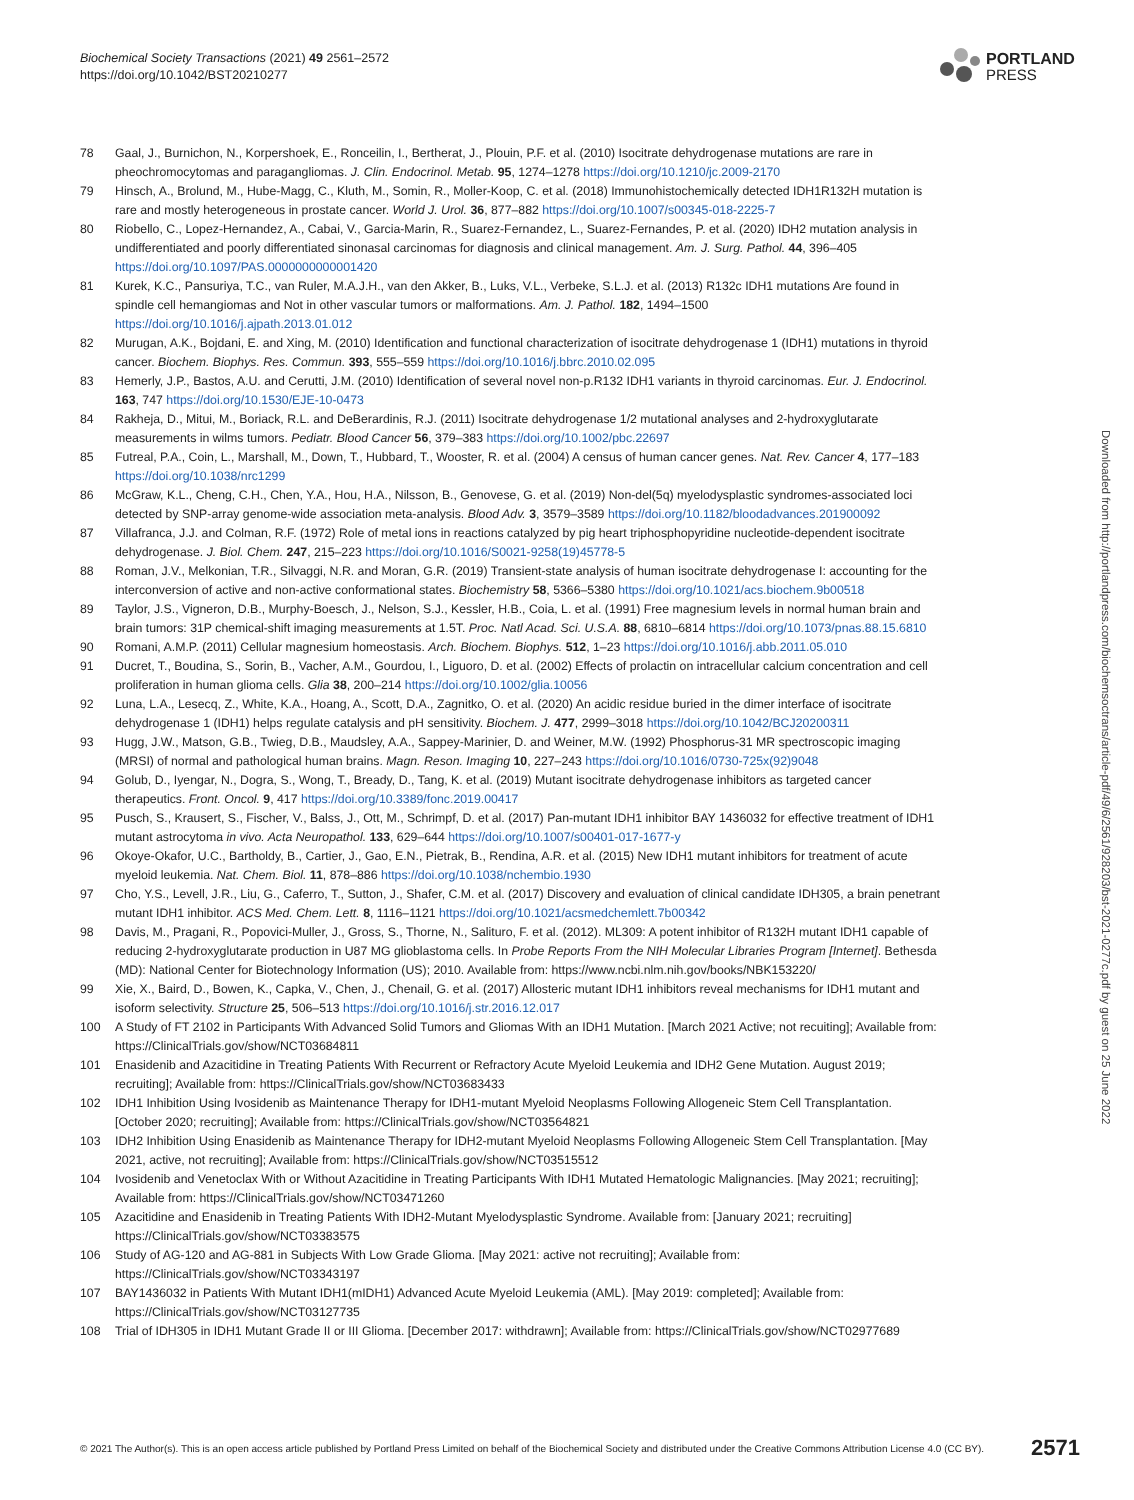Biochemical Society Transactions (2021) 49 2561–2572
https://doi.org/10.1042/BST20210277
PORTLAND
PRESS
78 Gaal, J., Burnichon, N., Korpershoek, E., Ronceilin, I., Bertherat, J., Plouin, P.F. et al. (2010) Isocitrate dehydrogenase mutations are rare in pheochromocytomas and paragangliomas. J. Clin. Endocrinol. Metab. 95, 1274–1278 https://doi.org/10.1210/jc.2009-2170
79 Hinsch, A., Brolund, M., Hube-Magg, C., Kluth, M., Somin, R., Moller-Koop, C. et al. (2018) Immunohistochemically detected IDH1R132H mutation is rare and mostly heterogeneous in prostate cancer. World J. Urol. 36, 877–882 https://doi.org/10.1007/s00345-018-2225-7
80 Riobello, C., Lopez-Hernandez, A., Cabai, V., Garcia-Marin, R., Suarez-Fernandez, L., Suarez-Fernandes, P. et al. (2020) IDH2 mutation analysis in undifferentiated and poorly differentiated sinonasal carcinomas for diagnosis and clinical management. Am. J. Surg. Pathol. 44, 396–405 https://doi.org/10.1097/PAS.0000000000001420
81 Kurek, K.C., Pansuriya, T.C., van Ruler, M.A.J.H., van den Akker, B., Luks, V.L., Verbeke, S.L.J. et al. (2013) R132c IDH1 mutations Are found in spindle cell hemangiomas and Not in other vascular tumors or malformations. Am. J. Pathol. 182, 1494–1500 https://doi.org/10.1016/j.ajpath.2013.01.012
82 Murugan, A.K., Bojdani, E. and Xing, M. (2010) Identification and functional characterization of isocitrate dehydrogenase 1 (IDH1) mutations in thyroid cancer. Biochem. Biophys. Res. Commun. 393, 555–559 https://doi.org/10.1016/j.bbrc.2010.02.095
83 Hemerly, J.P., Bastos, A.U. and Cerutti, J.M. (2010) Identification of several novel non-p.R132 IDH1 variants in thyroid carcinomas. Eur. J. Endocrinol. 163, 747 https://doi.org/10.1530/EJE-10-0473
84 Rakheja, D., Mitui, M., Boriack, R.L. and DeBerardinis, R.J. (2011) Isocitrate dehydrogenase 1/2 mutational analyses and 2-hydroxyglutarate measurements in wilms tumors. Pediatr. Blood Cancer 56, 379–383 https://doi.org/10.1002/pbc.22697
85 Futreal, P.A., Coin, L., Marshall, M., Down, T., Hubbard, T., Wooster, R. et al. (2004) A census of human cancer genes. Nat. Rev. Cancer 4, 177–183 https://doi.org/10.1038/nrc1299
86 McGraw, K.L., Cheng, C.H., Chen, Y.A., Hou, H.A., Nilsson, B., Genovese, G. et al. (2019) Non-del(5q) myelodysplastic syndromes-associated loci detected by SNP-array genome-wide association meta-analysis. Blood Adv. 3, 3579–3589 https://doi.org/10.1182/bloodadvances.201900092
87 Villafranca, J.J. and Colman, R.F. (1972) Role of metal ions in reactions catalyzed by pig heart triphosphopyridine nucleotide-dependent isocitrate dehydrogenase. J. Biol. Chem. 247, 215–223 https://doi.org/10.1016/S0021-9258(19)45778-5
88 Roman, J.V., Melkonian, T.R., Silvaggi, N.R. and Moran, G.R. (2019) Transient-state analysis of human isocitrate dehydrogenase I: accounting for the interconversion of active and non-active conformational states. Biochemistry 58, 5366–5380 https://doi.org/10.1021/acs.biochem.9b00518
89 Taylor, J.S., Vigneron, D.B., Murphy-Boesch, J., Nelson, S.J., Kessler, H.B., Coia, L. et al. (1991) Free magnesium levels in normal human brain and brain tumors: 31P chemical-shift imaging measurements at 1.5T. Proc. Natl Acad. Sci. U.S.A. 88, 6810–6814 https://doi.org/10.1073/pnas.88.15.6810
90 Romani, A.M.P. (2011) Cellular magnesium homeostasis. Arch. Biochem. Biophys. 512, 1–23 https://doi.org/10.1016/j.abb.2011.05.010
91 Ducret, T., Boudina, S., Sorin, B., Vacher, A.M., Gourdou, I., Liguoro, D. et al. (2002) Effects of prolactin on intracellular calcium concentration and cell proliferation in human glioma cells. Glia 38, 200–214 https://doi.org/10.1002/glia.10056
92 Luna, L.A., Lesecq, Z., White, K.A., Hoang, A., Scott, D.A., Zagnitko, O. et al. (2020) An acidic residue buried in the dimer interface of isocitrate dehydrogenase 1 (IDH1) helps regulate catalysis and pH sensitivity. Biochem. J. 477, 2999–3018 https://doi.org/10.1042/BCJ20200311
93 Hugg, J.W., Matson, G.B., Twieg, D.B., Maudsley, A.A., Sappey-Marinier, D. and Weiner, M.W. (1992) Phosphorus-31 MR spectroscopic imaging (MRSI) of normal and pathological human brains. Magn. Reson. Imaging 10, 227–243 https://doi.org/10.1016/0730-725x(92)9048
94 Golub, D., Iyengar, N., Dogra, S., Wong, T., Bready, D., Tang, K. et al. (2019) Mutant isocitrate dehydrogenase inhibitors as targeted cancer therapeutics. Front. Oncol. 9, 417 https://doi.org/10.3389/fonc.2019.00417
95 Pusch, S., Krausert, S., Fischer, V., Balss, J., Ott, M., Schrimpf, D. et al. (2017) Pan-mutant IDH1 inhibitor BAY 1436032 for effective treatment of IDH1 mutant astrocytoma in vivo. Acta Neuropathol. 133, 629–644 https://doi.org/10.1007/s00401-017-1677-y
96 Okoye-Okafor, U.C., Bartholdy, B., Cartier, J., Gao, E.N., Pietrak, B., Rendina, A.R. et al. (2015) New IDH1 mutant inhibitors for treatment of acute myeloid leukemia. Nat. Chem. Biol. 11, 878–886 https://doi.org/10.1038/nchembio.1930
97 Cho, Y.S., Levell, J.R., Liu, G., Caferro, T., Sutton, J., Shafer, C.M. et al. (2017) Discovery and evaluation of clinical candidate IDH305, a brain penetrant mutant IDH1 inhibitor. ACS Med. Chem. Lett. 8, 1116–1121 https://doi.org/10.1021/acsmedchemlett.7b00342
98 Davis, M., Pragani, R., Popovici-Muller, J., Gross, S., Thorne, N., Salituro, F. et al. (2012). ML309: A potent inhibitor of R132H mutant IDH1 capable of reducing 2-hydroxyglutarate production in U87 MG glioblastoma cells. In Probe Reports From the NIH Molecular Libraries Program [Internet]. Bethesda (MD): National Center for Biotechnology Information (US); 2010. Available from: https://www.ncbi.nlm.nih.gov/books/NBK153220/
99 Xie, X., Baird, D., Bowen, K., Capka, V., Chen, J., Chenail, G. et al. (2017) Allosteric mutant IDH1 inhibitors reveal mechanisms for IDH1 mutant and isoform selectivity. Structure 25, 506–513 https://doi.org/10.1016/j.str.2016.12.017
100 A Study of FT 2102 in Participants With Advanced Solid Tumors and Gliomas With an IDH1 Mutation. [March 2021 Active; not recuiting]; Available from: https://ClinicalTrials.gov/show/NCT03684811
101 Enasidenib and Azacitidine in Treating Patients With Recurrent or Refractory Acute Myeloid Leukemia and IDH2 Gene Mutation. August 2019; recruiting]; Available from: https://ClinicalTrials.gov/show/NCT03683433
102 IDH1 Inhibition Using Ivosidenib as Maintenance Therapy for IDH1-mutant Myeloid Neoplasms Following Allogeneic Stem Cell Transplantation. [October 2020; recruiting]; Available from: https://ClinicalTrials.gov/show/NCT03564821
103 IDH2 Inhibition Using Enasidenib as Maintenance Therapy for IDH2-mutant Myeloid Neoplasms Following Allogeneic Stem Cell Transplantation. [May 2021, active, not recruiting]; Available from: https://ClinicalTrials.gov/show/NCT03515512
104 Ivosidenib and Venetoclax With or Without Azacitidine in Treating Participants With IDH1 Mutated Hematologic Malignancies. [May 2021; recruiting]; Available from: https://ClinicalTrials.gov/show/NCT03471260
105 Azacitidine and Enasidenib in Treating Patients With IDH2-Mutant Myelodysplastic Syndrome. Available from: [January 2021; recruiting] https://ClinicalTrials.gov/show/NCT03383575
106 Study of AG-120 and AG-881 in Subjects With Low Grade Glioma. [May 2021: active not recruiting]; Available from: https://ClinicalTrials.gov/show/NCT03343197
107 BAY1436032 in Patients With Mutant IDH1(mIDH1) Advanced Acute Myeloid Leukemia (AML). [May 2019: completed]; Available from: https://ClinicalTrials.gov/show/NCT03127735
108 Trial of IDH305 in IDH1 Mutant Grade II or III Glioma. [December 2017: withdrawn]; Available from: https://ClinicalTrials.gov/show/NCT02977689
Downloaded from http://portlandpress.com/biochemsoctrans/article-pdf/49/6/2561/928203/bst-2021-0277c.pdf by guest on 25 June 2022
© 2021 The Author(s). This is an open access article published by Portland Press Limited on behalf of the Biochemical Society and distributed under the Creative Commons Attribution License 4.0 (CC BY). 2571